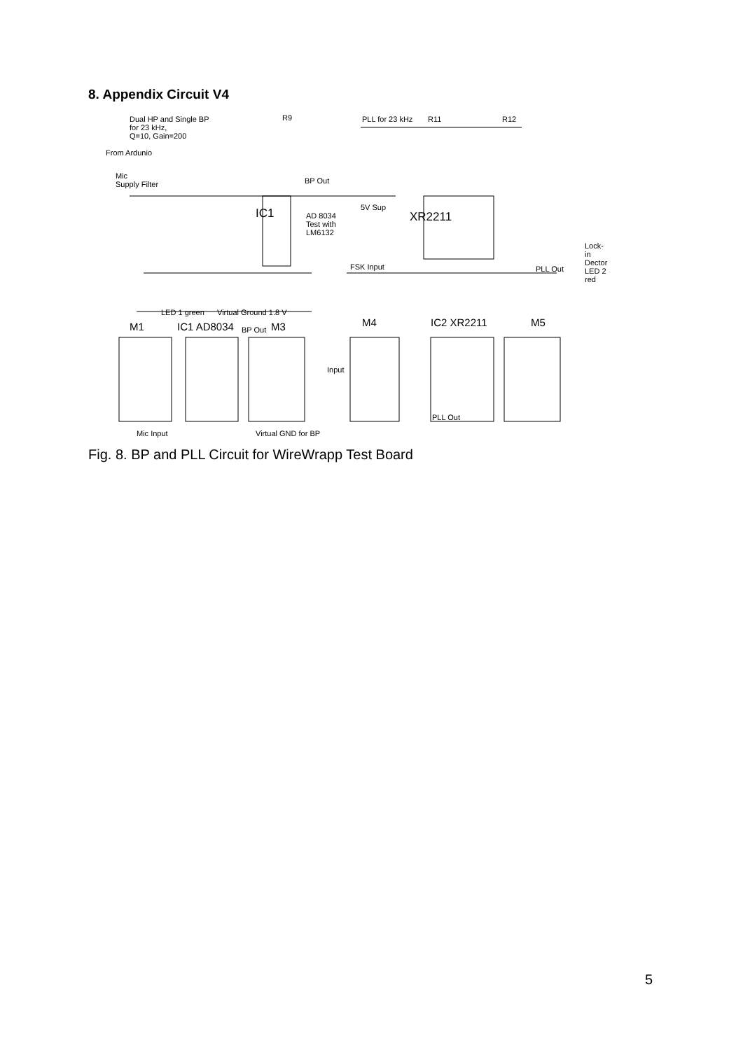8. Appendix Circuit V4
Dual HP and Single BP
for 23 kHz,
Q=10, Gain=200
R9 PLL for 23 kHz R11 R12
From Ardunio
Mic
Supply Filter
IC1 AD 8034
Test with
LM6132
BP Out
5V Sup
XR2211
Lock-in Dector
LED 2 red
FSK Input PLL Out
LED 1 green Virtual Ground 1.8 V
M1 IC1 AD8034 BP Out M3 M4 IC2 XR2211 M5
Input
PLL Out
Mic Input Virtual GND for BP
Fig. 8. BP and PLL Circuit for WireWrapp Test Board
5